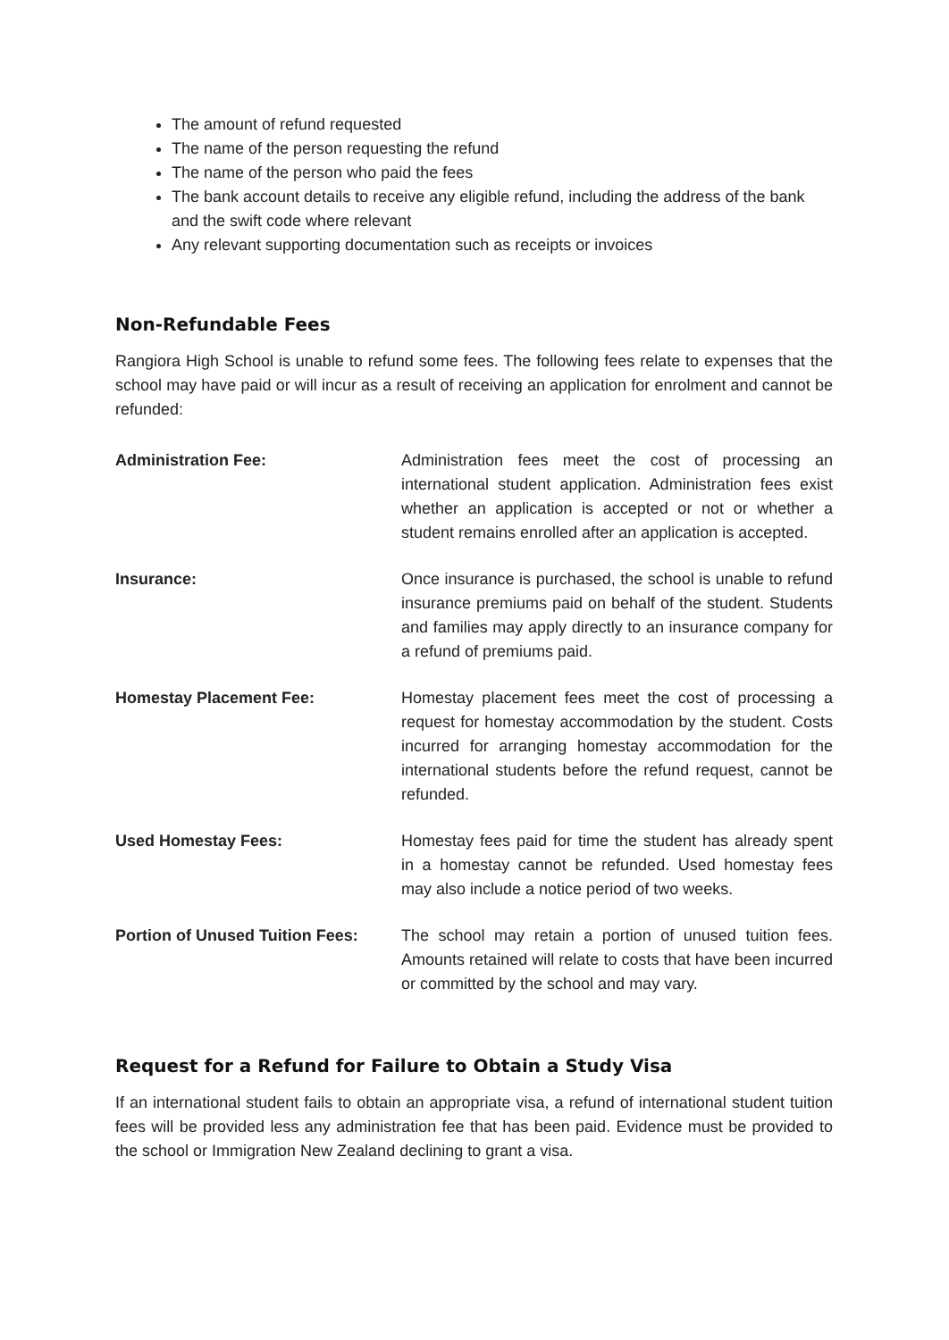The amount of refund requested
The name of the person requesting the refund
The name of the person who paid the fees
The bank account details to receive any eligible refund, including the address of the bank and the swift code where relevant
Any relevant supporting documentation such as receipts or invoices
Non-Refundable Fees
Rangiora High School is unable to refund some fees. The following fees relate to expenses that the school may have paid or will incur as a result of receiving an application for enrolment and cannot be refunded:
| Administration Fee: | Administration fees meet the cost of processing an international student application. Administration fees exist whether an application is accepted or not or whether a student remains enrolled after an application is accepted. |
| Insurance: | Once insurance is purchased, the school is unable to refund insurance premiums paid on behalf of the student. Students and families may apply directly to an insurance company for a refund of premiums paid. |
| Homestay Placement Fee: | Homestay placement fees meet the cost of processing a request for homestay accommodation by the student. Costs incurred for arranging homestay accommodation for the international students before the refund request, cannot be refunded. |
| Used Homestay Fees: | Homestay fees paid for time the student has already spent in a homestay cannot be refunded. Used homestay fees may also include a notice period of two weeks. |
| Portion of Unused Tuition Fees: | The school may retain a portion of unused tuition fees. Amounts retained will relate to costs that have been incurred or committed by the school and may vary. |
Request for a Refund for Failure to Obtain a Study Visa
If an international student fails to obtain an appropriate visa, a refund of international student tuition fees will be provided less any administration fee that has been paid. Evidence must be provided to the school or Immigration New Zealand declining to grant a visa.